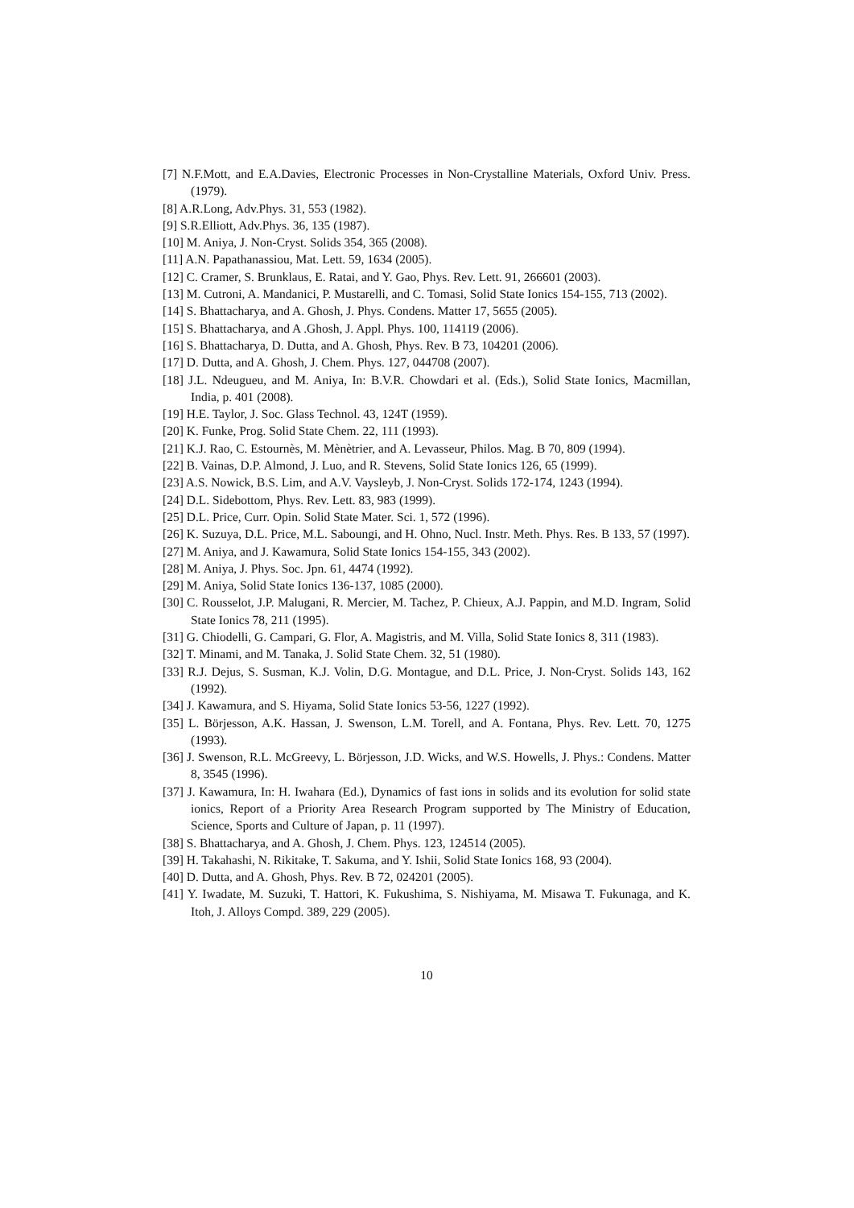[7] N.F.Mott, and E.A.Davies, Electronic Processes in Non-Crystalline Materials, Oxford Univ. Press. (1979).
[8] A.R.Long, Adv.Phys. 31, 553 (1982).
[9] S.R.Elliott, Adv.Phys. 36, 135 (1987).
[10] M. Aniya, J. Non-Cryst. Solids 354, 365 (2008).
[11] A.N. Papathanassiou, Mat. Lett. 59, 1634 (2005).
[12] C. Cramer, S. Brunklaus, E. Ratai, and Y. Gao, Phys. Rev. Lett. 91, 266601 (2003).
[13] M. Cutroni, A. Mandanici, P. Mustarelli, and C. Tomasi, Solid State Ionics 154-155, 713 (2002).
[14] S. Bhattacharya, and A. Ghosh, J. Phys. Condens. Matter 17, 5655 (2005).
[15] S. Bhattacharya, and A .Ghosh, J. Appl. Phys. 100, 114119 (2006).
[16] S. Bhattacharya, D. Dutta, and A. Ghosh, Phys. Rev. B 73, 104201 (2006).
[17] D. Dutta, and A. Ghosh, J. Chem. Phys. 127, 044708 (2007).
[18] J.L. Ndeugueu, and M. Aniya, In: B.V.R. Chowdari et al. (Eds.), Solid State Ionics, Macmillan, India, p. 401 (2008).
[19] H.E. Taylor, J. Soc. Glass Technol. 43, 124T (1959).
[20] K. Funke, Prog. Solid State Chem. 22, 111 (1993).
[21] K.J. Rao, C. Estournès, M. Mènètrier, and A. Levasseur, Philos. Mag. B 70, 809 (1994).
[22] B. Vainas, D.P. Almond, J. Luo, and R. Stevens, Solid State Ionics 126, 65 (1999).
[23] A.S. Nowick, B.S. Lim, and A.V. Vaysleyb, J. Non-Cryst. Solids 172-174, 1243 (1994).
[24] D.L. Sidebottom, Phys. Rev. Lett. 83, 983 (1999).
[25] D.L. Price, Curr. Opin. Solid State Mater. Sci. 1, 572 (1996).
[26] K. Suzuya, D.L. Price, M.L. Saboungi, and H. Ohno, Nucl. Instr. Meth. Phys. Res. B 133, 57 (1997).
[27] M. Aniya, and J. Kawamura, Solid State Ionics 154-155, 343 (2002).
[28] M. Aniya, J. Phys. Soc. Jpn. 61, 4474 (1992).
[29] M. Aniya, Solid State Ionics 136-137, 1085 (2000).
[30] C. Rousselot, J.P. Malugani, R. Mercier, M. Tachez, P. Chieux, A.J. Pappin, and M.D. Ingram, Solid State Ionics 78, 211 (1995).
[31] G. Chiodelli, G. Campari, G. Flor, A. Magistris, and M. Villa, Solid State Ionics 8, 311 (1983).
[32] T. Minami, and M. Tanaka, J. Solid State Chem. 32, 51 (1980).
[33] R.J. Dejus, S. Susman, K.J. Volin, D.G. Montague, and D.L. Price, J. Non-Cryst. Solids 143, 162 (1992).
[34] J. Kawamura, and S. Hiyama, Solid State Ionics 53-56, 1227 (1992).
[35] L. Börjesson, A.K. Hassan, J. Swenson, L.M. Torell, and A. Fontana, Phys. Rev. Lett. 70, 1275 (1993).
[36] J. Swenson, R.L. McGreevy, L. Börjesson, J.D. Wicks, and W.S. Howells, J. Phys.: Condens. Matter 8, 3545 (1996).
[37] J. Kawamura, In: H. Iwahara (Ed.), Dynamics of fast ions in solids and its evolution for solid state ionics, Report of a Priority Area Research Program supported by The Ministry of Education, Science, Sports and Culture of Japan, p. 11 (1997).
[38] S. Bhattacharya, and A. Ghosh, J. Chem. Phys. 123, 124514 (2005).
[39] H. Takahashi, N. Rikitake, T. Sakuma, and Y. Ishii, Solid State Ionics 168, 93 (2004).
[40] D. Dutta, and A. Ghosh, Phys. Rev. B 72, 024201 (2005).
[41] Y. Iwadate, M. Suzuki, T. Hattori, K. Fukushima, S. Nishiyama, M. Misawa T. Fukunaga, and K. Itoh, J. Alloys Compd. 389, 229 (2005).
10